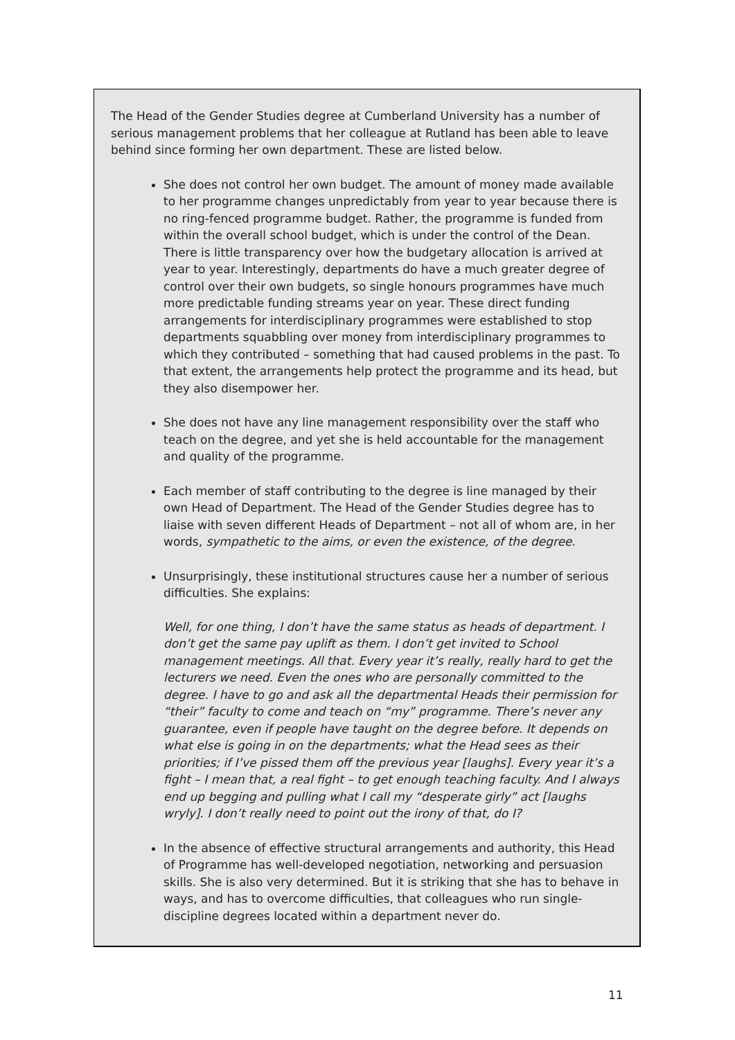The Head of the Gender Studies degree at Cumberland University has a number of serious management problems that her colleague at Rutland has been able to leave behind since forming her own department. These are listed below.
She does not control her own budget. The amount of money made available to her programme changes unpredictably from year to year because there is no ring-fenced programme budget. Rather, the programme is funded from within the overall school budget, which is under the control of the Dean. There is little transparency over how the budgetary allocation is arrived at year to year. Interestingly, departments do have a much greater degree of control over their own budgets, so single honours programmes have much more predictable funding streams year on year. These direct funding arrangements for interdisciplinary programmes were established to stop departments squabbling over money from interdisciplinary programmes to which they contributed – something that had caused problems in the past. To that extent, the arrangements help protect the programme and its head, but they also disempower her.
She does not have any line management responsibility over the staff who teach on the degree, and yet she is held accountable for the management and quality of the programme.
Each member of staff contributing to the degree is line managed by their own Head of Department. The Head of the Gender Studies degree has to liaise with seven different Heads of Department – not all of whom are, in her words, sympathetic to the aims, or even the existence, of the degree.
Unsurprisingly, these institutional structures cause her a number of serious difficulties. She explains:
Well, for one thing, I don’t have the same status as heads of department. I don’t get the same pay uplift as them. I don’t get invited to School management meetings. All that. Every year it’s really, really hard to get the lecturers we need. Even the ones who are personally committed to the degree. I have to go and ask all the departmental Heads their permission for “their” faculty to come and teach on “my” programme. There’s never any guarantee, even if people have taught on the degree before. It depends on what else is going in on the departments; what the Head sees as their priorities; if I’ve pissed them off the previous year [laughs]. Every year it’s a fight – I mean that, a real fight – to get enough teaching faculty. And I always end up begging and pulling what I call my “desperate girly” act [laughs wryly]. I don’t really need to point out the irony of that, do I?
In the absence of effective structural arrangements and authority, this Head of Programme has well-developed negotiation, networking and persuasion skills. She is also very determined. But it is striking that she has to behave in ways, and has to overcome difficulties, that colleagues who run single-discipline degrees located within a department never do.
11